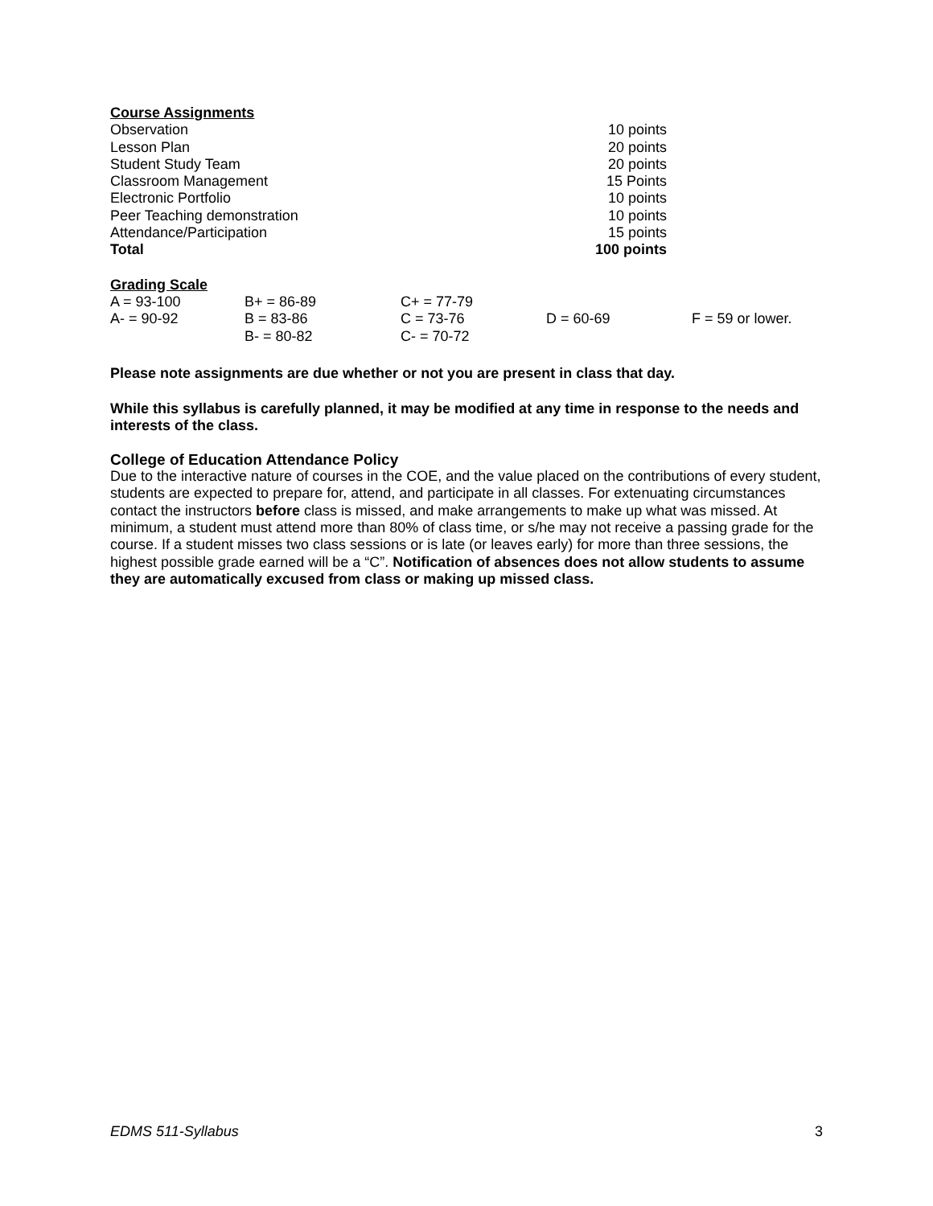Course Assignments
| Observation | 10 points |
| Lesson Plan | 20 points |
| Student Study Team | 20 points |
| Classroom Management | 15 Points |
| Electronic Portfolio | 10 points |
| Peer Teaching demonstration | 10 points |
| Attendance/Participation | 15 points |
| Total | 100 points |
Grading Scale
| A = 93-100 | B+ = 86-89 | C+ = 77-79 | | |
| A- = 90-92 | B = 83-86 | C = 73-76 | D = 60-69 | F = 59 or lower. |
| | B- = 80-82 | C- = 70-72 | | |
Please note assignments are due whether or not you are present in class that day.
While this syllabus is carefully planned, it may be modified at any time in response to the needs and interests of the class.
College of Education Attendance Policy
Due to the interactive nature of courses in the COE, and the value placed on the contributions of every student, students are expected to prepare for, attend, and participate in all classes. For extenuating circumstances contact the instructors before class is missed, and make arrangements to make up what was missed. At minimum, a student must attend more than 80% of class time, or s/he may not receive a passing grade for the course. If a student misses two class sessions or is late (or leaves early) for more than three sessions, the highest possible grade earned will be a “C”. Notification of absences does not allow students to assume they are automatically excused from class or making up missed class.
EDMS 511-Syllabus 3